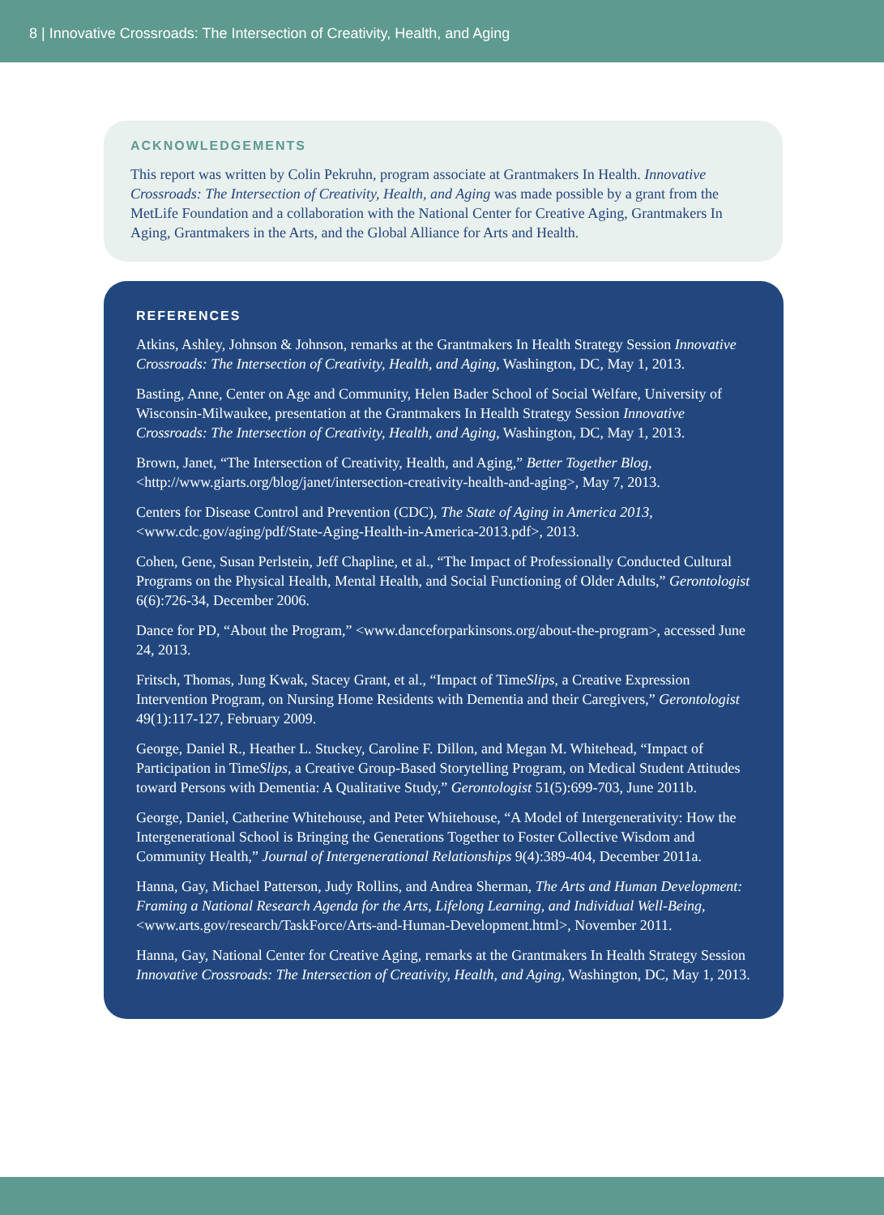8 | Innovative Crossroads: The Intersection of Creativity, Health, and Aging
ACKNOWLEDGEMENTS
This report was written by Colin Pekruhn, program associate at Grantmakers In Health. Innovative Crossroads: The Intersection of Creativity, Health, and Aging was made possible by a grant from the MetLife Foundation and a collaboration with the National Center for Creative Aging, Grantmakers In Aging, Grantmakers in the Arts, and the Global Alliance for Arts and Health.
REFERENCES
Atkins, Ashley, Johnson & Johnson, remarks at the Grantmakers In Health Strategy Session Innovative Crossroads: The Intersection of Creativity, Health, and Aging, Washington, DC, May 1, 2013.
Basting, Anne, Center on Age and Community, Helen Bader School of Social Welfare, University of Wisconsin-Milwaukee, presentation at the Grantmakers In Health Strategy Session Innovative Crossroads: The Intersection of Creativity, Health, and Aging, Washington, DC, May 1, 2013.
Brown, Janet, “The Intersection of Creativity, Health, and Aging,” Better Together Blog, <http://www.giarts.org/blog/janet/intersection-creativity-health-and-aging>, May 7, 2013.
Centers for Disease Control and Prevention (CDC), The State of Aging in America 2013, <www.cdc.gov/aging/pdf/State-Aging-Health-in-America-2013.pdf>, 2013.
Cohen, Gene, Susan Perlstein, Jeff Chapline, et al., “The Impact of Professionally Conducted Cultural Programs on the Physical Health, Mental Health, and Social Functioning of Older Adults,” Gerontologist 6(6):726-34, December 2006.
Dance for PD, “About the Program,” <www.danceforparkinsons.org/about-the-program>, accessed June 24, 2013.
Fritsch, Thomas, Jung Kwak, Stacey Grant, et al., “Impact of TimeSlips, a Creative Expression Intervention Program, on Nursing Home Residents with Dementia and their Caregivers,” Gerontologist 49(1):117-127, February 2009.
George, Daniel R., Heather L. Stuckey, Caroline F. Dillon, and Megan M. Whitehead, “Impact of Participation in TimeSlips, a Creative Group-Based Storytelling Program, on Medical Student Attitudes toward Persons with Dementia: A Qualitative Study,” Gerontologist 51(5):699-703, June 2011b.
George, Daniel, Catherine Whitehouse, and Peter Whitehouse, “A Model of Intergenerativity: How the Intergenerational School is Bringing the Generations Together to Foster Collective Wisdom and Community Health,” Journal of Intergenerational Relationships 9(4):389-404, December 2011a.
Hanna, Gay, Michael Patterson, Judy Rollins, and Andrea Sherman, The Arts and Human Development: Framing a National Research Agenda for the Arts, Lifelong Learning, and Individual Well-Being, <www.arts.gov/research/TaskForce/Arts-and-Human-Development.html>, November 2011.
Hanna, Gay, National Center for Creative Aging, remarks at the Grantmakers In Health Strategy Session Innovative Crossroads: The Intersection of Creativity, Health, and Aging, Washington, DC, May 1, 2013.